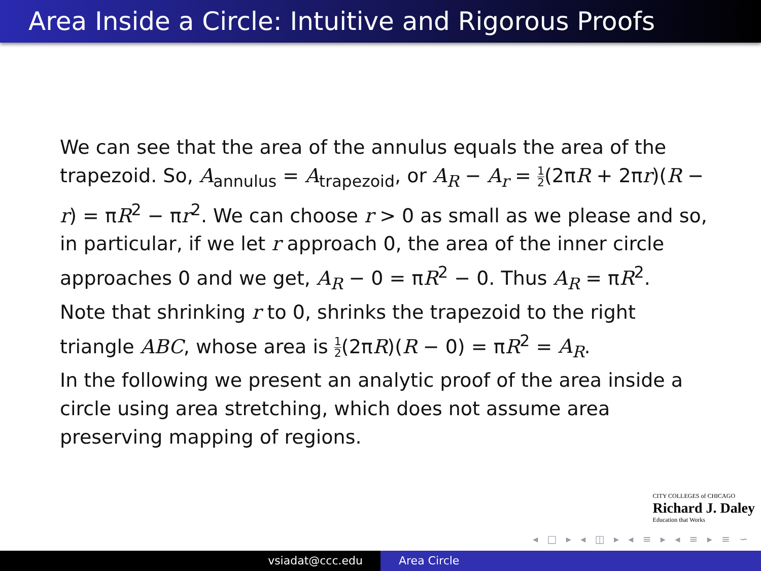Area Inside a Circle: Intuitive and Rigorous Proofs
We can see that the area of the annulus equals the area of the trapezoid. So, A<sub>annulus</sub> = A<sub>trapezoid</sub>, or A<sub>R</sub> − A<sub>r</sub> = 1 2(2πR + 2πr)(R − r) = πR<sup>2</sup> − πr<sup>2</sup>. We can choose r > 0 as small as we please and so, in particular, if we let r approach 0, the area of the inner circle approaches 0 and we get, A<sub>R</sub> − 0 = πR<sup>2</sup> − 0. Thus A<sub>R</sub> = πR<sup>2</sup>.
Note that shrinking r to 0, shrinks the trapezoid to the right triangle ABC, whose area is 1 2(2πR)(R − 0) = πR<sup>2</sup> = A<sub>R</sub>.
In the following we present an analytic proof of the area inside a circle using area stretching, which does not assume area preserving mapping of regions.
CITY COLLEGES of CHICAGO
Richard J. Daley
Education that Works
◂ □ ▸ ◂ ◫ ▸ ◂ ≡ ▸ ◂ ≡ ▸ ≡ ∽
vsiadat@ccc.edu Area Circle